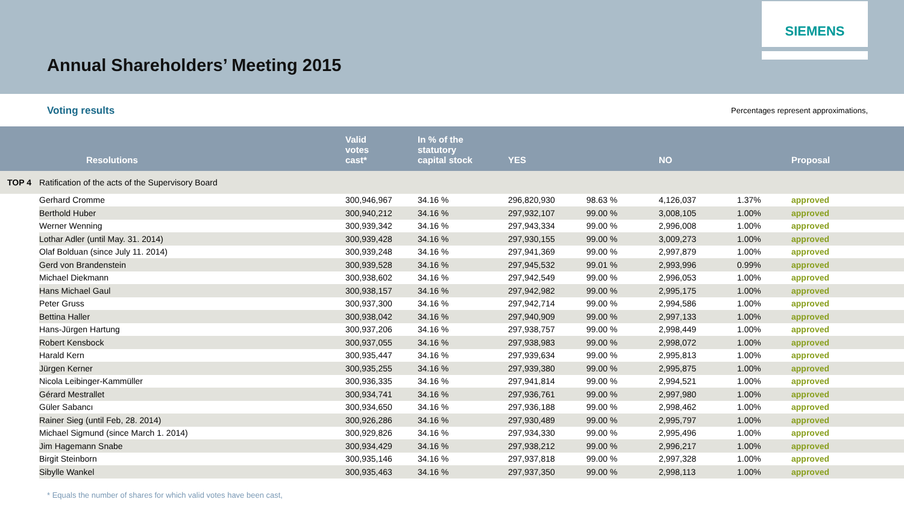SIEMENS
Annual Shareholders’ Meeting 2015
Voting results Percentages represent approximations,
| | Resolutions | Valid votes cast* | In % of the statutory capital stock | YES | | NO | | Proposal |
| --- | --- | --- | --- | --- | --- | --- | --- | --- |
| TOP 4 | Ratification of the acts of the Supervisory Board | | | | | | | |
| | Gerhard Cromme | 300,946,967 | 34.16 % | 296,820,930 | 98.63 % | 4,126,037 | 1.37% | approved |
| | Berthold Huber | 300,940,212 | 34.16 % | 297,932,107 | 99.00 % | 3,008,105 | 1.00% | approved |
| | Werner Wenning | 300,939,342 | 34.16 % | 297,943,334 | 99.00 % | 2,996,008 | 1.00% | approved |
| | Lothar Adler (until May. 31. 2014) | 300,939,428 | 34.16 % | 297,930,155 | 99.00 % | 3,009,273 | 1.00% | approved |
| | Olaf Bolduan (since July 11. 2014) | 300,939,248 | 34.16 % | 297,941,369 | 99.00 % | 2,997,879 | 1.00% | approved |
| | Gerd von Brandenstein | 300,939,528 | 34.16 % | 297,945,532 | 99.01 % | 2,993,996 | 0.99% | approved |
| | Michael Diekmann | 300,938,602 | 34.16 % | 297,942,549 | 99.00 % | 2,996,053 | 1.00% | approved |
| | Hans Michael Gaul | 300,938,157 | 34.16 % | 297,942,982 | 99.00 % | 2,995,175 | 1.00% | approved |
| | Peter Gruss | 300,937,300 | 34.16 % | 297,942,714 | 99.00 % | 2,994,586 | 1.00% | approved |
| | Bettina Haller | 300,938,042 | 34.16 % | 297,940,909 | 99.00 % | 2,997,133 | 1.00% | approved |
| | Hans-Jürgen Hartung | 300,937,206 | 34.16 % | 297,938,757 | 99.00 % | 2,998,449 | 1.00% | approved |
| | Robert Kensbock | 300,937,055 | 34.16 % | 297,938,983 | 99.00 % | 2,998,072 | 1.00% | approved |
| | Harald Kern | 300,935,447 | 34.16 % | 297,939,634 | 99.00 % | 2,995,813 | 1.00% | approved |
| | Jürgen Kerner | 300,935,255 | 34.16 % | 297,939,380 | 99.00 % | 2,995,875 | 1.00% | approved |
| | Nicola Leibinger-Kammüller | 300,936,335 | 34.16 % | 297,941,814 | 99.00 % | 2,994,521 | 1.00% | approved |
| | Gérard Mestrallet | 300,934,741 | 34.16 % | 297,936,761 | 99.00 % | 2,997,980 | 1.00% | approved |
| | Güler Sabancı | 300,934,650 | 34.16 % | 297,936,188 | 99.00 % | 2,998,462 | 1.00% | approved |
| | Rainer Sieg (until Feb, 28. 2014) | 300,926,286 | 34.16 % | 297,930,489 | 99.00 % | 2,995,797 | 1.00% | approved |
| | Michael Sigmund (since March 1. 2014) | 300,929,826 | 34.16 % | 297,934,330 | 99.00 % | 2,995,496 | 1.00% | approved |
| | Jim Hagemann Snabe | 300,934,429 | 34.16 % | 297,938,212 | 99.00 % | 2,996,217 | 1.00% | approved |
| | Birgit Steinborn | 300,935,146 | 34.16 % | 297,937,818 | 99.00 % | 2,997,328 | 1.00% | approved |
| | Sibylle Wankel | 300,935,463 | 34.16 % | 297,937,350 | 99.00 % | 2,998,113 | 1.00% | approved |
* Equals the number of shares for which valid votes have been cast,